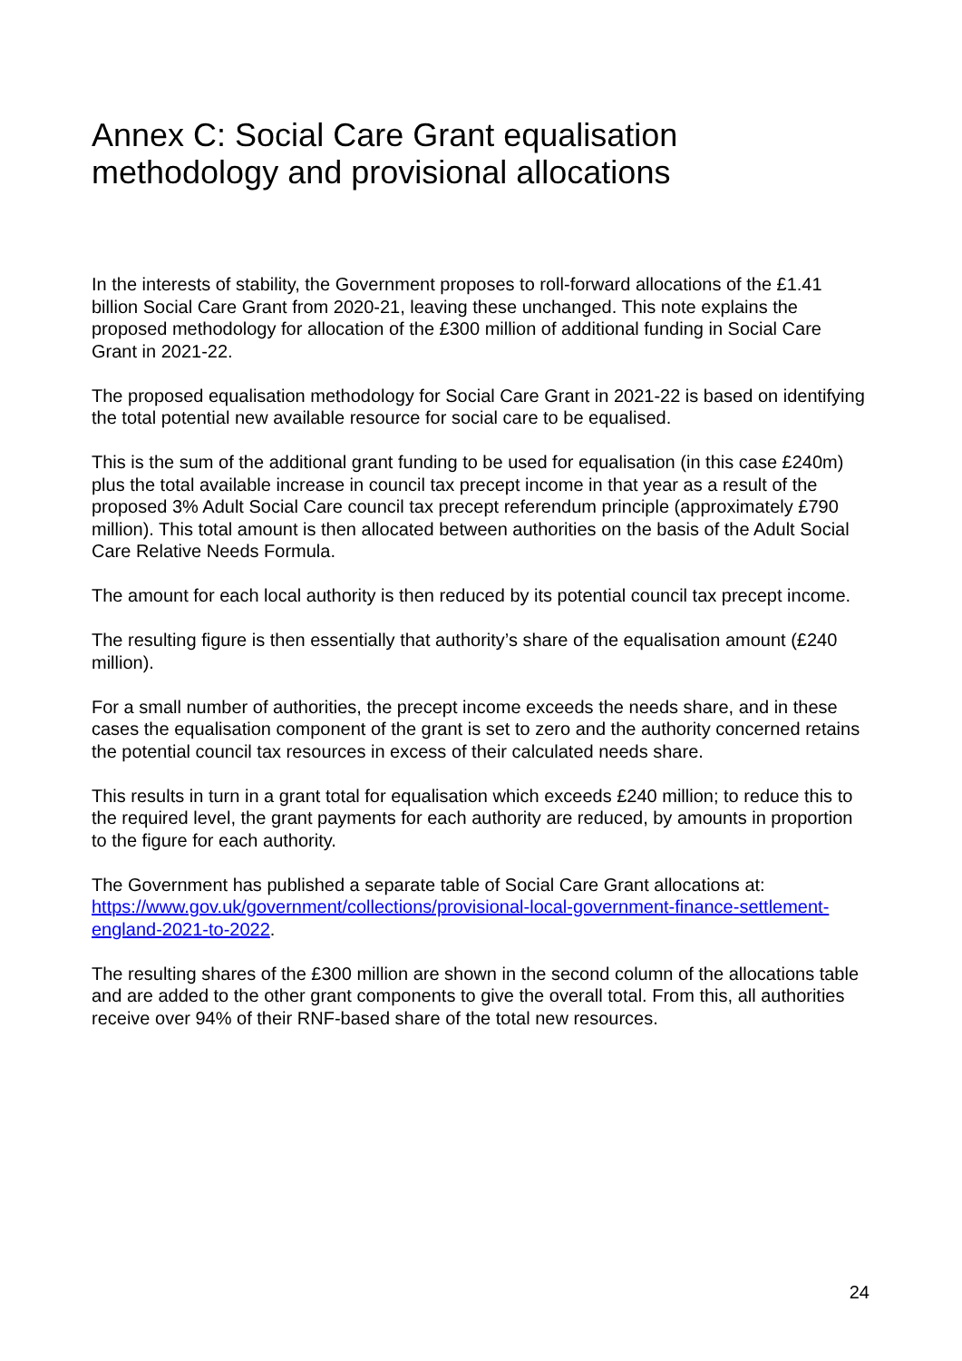Annex C: Social Care Grant equalisation methodology and provisional allocations
In the interests of stability, the Government proposes to roll-forward allocations of the £1.41 billion Social Care Grant from 2020-21, leaving these unchanged. This note explains the proposed methodology for allocation of the £300 million of additional funding in Social Care Grant in 2021-22.
The proposed equalisation methodology for Social Care Grant in 2021-22 is based on identifying the total potential new available resource for social care to be equalised.
This is the sum of the additional grant funding to be used for equalisation (in this case £240m) plus the total available increase in council tax precept income in that year as a result of the proposed 3% Adult Social Care council tax precept referendum principle (approximately £790 million). This total amount is then allocated between authorities on the basis of the Adult Social Care Relative Needs Formula.
The amount for each local authority is then reduced by its potential council tax precept income.
The resulting figure is then essentially that authority’s share of the equalisation amount (£240 million).
For a small number of authorities, the precept income exceeds the needs share, and in these cases the equalisation component of the grant is set to zero and the authority concerned retains the potential council tax resources in excess of their calculated needs share.
This results in turn in a grant total for equalisation which exceeds £240 million; to reduce this to the required level, the grant payments for each authority are reduced, by amounts in proportion to the figure for each authority.
The Government has published a separate table of Social Care Grant allocations at: https://www.gov.uk/government/collections/provisional-local-government-finance-settlement-england-2021-to-2022.
The resulting shares of the £300 million are shown in the second column of the allocations table and are added to the other grant components to give the overall total. From this, all authorities receive over 94% of their RNF-based share of the total new resources.
24